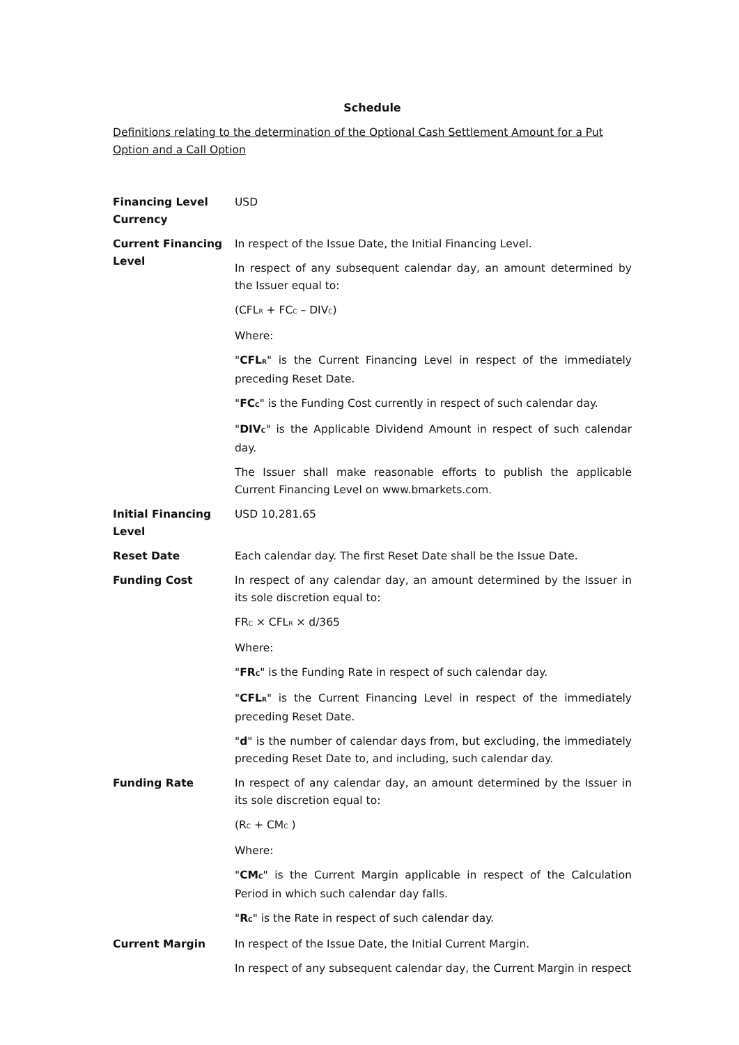Schedule
Definitions relating to the determination of the Optional Cash Settlement Amount for a Put Option and a Call Option
| Financing Level Currency | USD |
| Current Financing Level | In respect of the Issue Date, the Initial Financing Level. In respect of any subsequent calendar day, an amount determined by the Issuer equal to: (CFL<sub>R</sub> + FC<sub>C</sub> – DIV<sub>C</sub>) Where: " CFL<sub>R</sub> " is the Current Financing Level in respect of the immediately preceding Reset Date. " FC<sub>C</sub> " is the Funding Cost currently in respect of such calendar day. " DIV<sub>C</sub> " is the Applicable Dividend Amount in respect of such calendar day. The Issuer shall make reasonable efforts to publish the applicable Current Financing Level on www.bmarkets.com. |
| Initial Financing Level | USD 10,281.65 |
| Reset Date | Each calendar day. The first Reset Date shall be the Issue Date. |
| Funding Cost | In respect of any calendar day, an amount determined by the Issuer in its sole discretion equal to: FR<sub>C</sub> × CFL<sub>R</sub> × d/365 Where: " FR<sub>C</sub> " is the Funding Rate in respect of such calendar day. " CFL<sub>R</sub> " is the Current Financing Level in respect of the immediately preceding Reset Date. " d " is the number of calendar days from, but excluding, the immediately preceding Reset Date to, and including, such calendar day. |
| Funding Rate | In respect of any calendar day, an amount determined by the Issuer in its sole discretion equal to: (R<sub>C</sub> + CM<sub>C</sub> ) Where: " CM<sub>C</sub> " is the Current Margin applicable in respect of the Calculation Period in which such calendar day falls. " R<sub>C</sub> " is the Rate in respect of such calendar day. |
| Current Margin | In respect of the Issue Date, the Initial Current Margin. In respect of any subsequent calendar day, the Current Margin in respect |